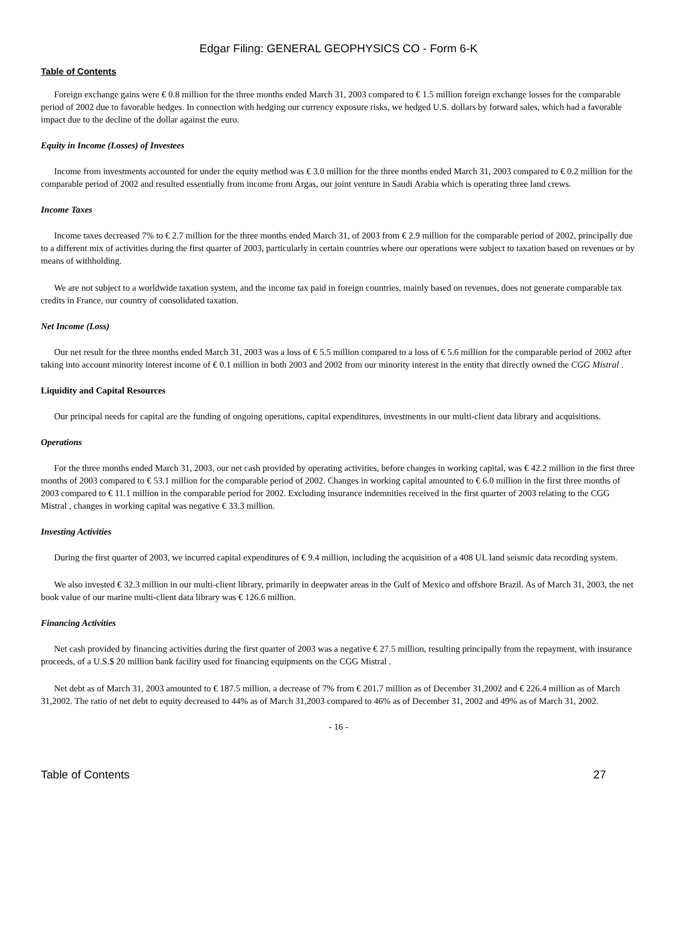Edgar Filing: GENERAL GEOPHYSICS CO - Form 6-K
Table of Contents
Foreign exchange gains were € 0.8 million for the three months ended March 31, 2003 compared to € 1.5 million foreign exchange losses for the comparable period of 2002 due to favorable hedges. In connection with hedging our currency exposure risks, we hedged U.S. dollars by forward sales, which had a favorable impact due to the decline of the dollar against the euro.
Equity in Income (Losses) of Investees
Income from investments accounted for under the equity method was € 3.0 million for the three months ended March 31, 2003 compared to € 0.2 million for the comparable period of 2002 and resulted essentially from income from Argas, our joint venture in Saudi Arabia which is operating three land crews.
Income Taxes
Income taxes decreased 7% to € 2.7 million for the three months ended March 31, of 2003 from € 2.9 million for the comparable period of 2002, principally due to a different mix of activities during the first quarter of 2003, particularly in certain countries where our operations were subject to taxation based on revenues or by means of withholding.
We are not subject to a worldwide taxation system, and the income tax paid in foreign countries, mainly based on revenues, does not generate comparable tax credits in France, our country of consolidated taxation.
Net Income (Loss)
Our net result for the three months ended March 31, 2003 was a loss of € 5.5 million compared to a loss of € 5.6 million for the comparable period of 2002 after taking into account minority interest income of € 0.1 million in both 2003 and 2002 from our minority interest in the entity that directly owned the CGG Mistral .
Liquidity and Capital Resources
Our principal needs for capital are the funding of ongoing operations, capital expenditures, investments in our multi-client data library and acquisitions.
Operations
For the three months ended March 31, 2003, our net cash provided by operating activities, before changes in working capital, was € 42.2 million in the first three months of 2003 compared to € 53.1 million for the comparable period of 2002. Changes in working capital amounted to € 6.0 million in the first three months of 2003 compared to € 11.1 million in the comparable period for 2002. Excluding insurance indemnities received in the first quarter of 2003 relating to the CGG Mistral , changes in working capital was negative € 33.3 million.
Investing Activities
During the first quarter of 2003, we incurred capital expenditures of € 9.4 million, including the acquisition of a 408 UL land seismic data recording system.
We also invested € 32.3 million in our multi-client library, primarily in deepwater areas in the Gulf of Mexico and offshore Brazil. As of March 31, 2003, the net book value of our marine multi-client data library was € 126.6 million.
Financing Activities
Net cash provided by financing activities during the first quarter of 2003 was a negative € 27.5 million, resulting principally from the repayment, with insurance proceeds, of a U.S.$ 20 million bank facility used for financing equipments on the CGG Mistral .
Net debt as of March 31, 2003 amounted to € 187.5 million, a decrease of 7% from € 201.7 million as of December 31,2002 and € 226.4 million as of March 31,2002. The ratio of net debt to equity decreased to 44% as of March 31,2003 compared to 46% as of December 31, 2002 and 49% as of March 31, 2002.
- 16 -
Table of Contents 27